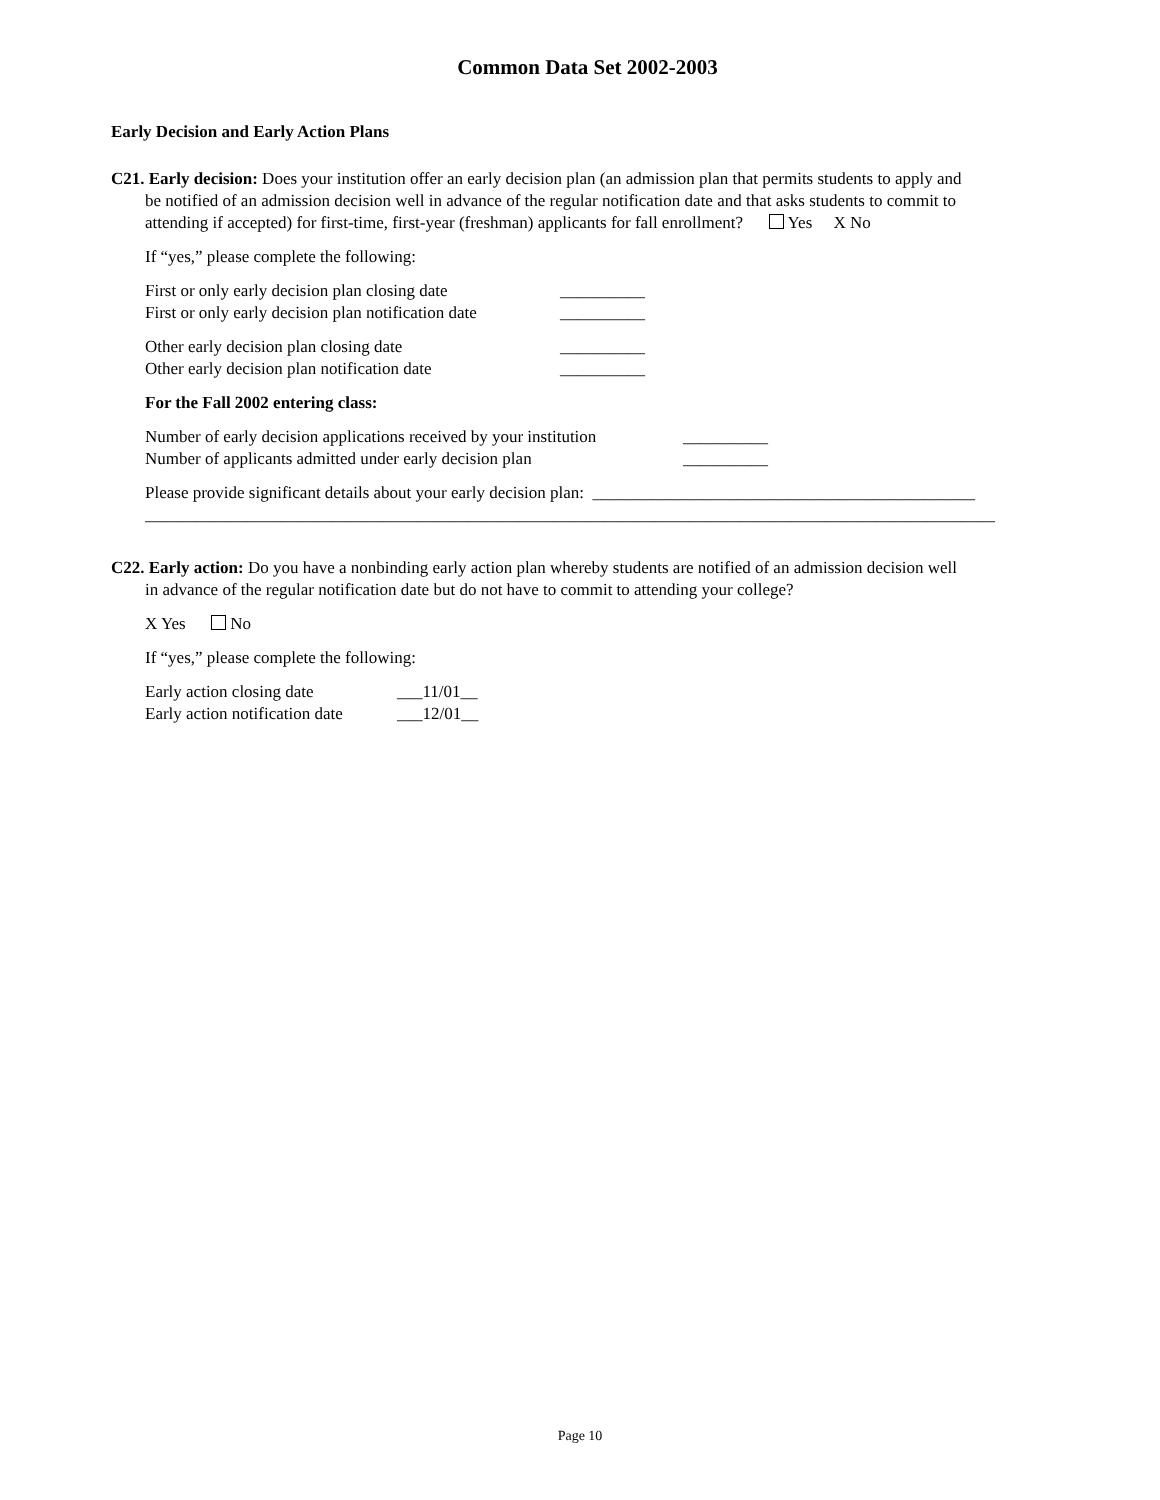Common Data Set 2002-2003
Early Decision and Early Action Plans
C21. Early decision: Does your institution offer an early decision plan (an admission plan that permits students to apply and
be notified of an admission decision well in advance of the regular notification date and that asks students to commit to
attending if accepted) for first-time, first-year (freshman) applicants for fall enrollment? Yes X No
If “yes,” please complete the following:
First or only early decision plan closing date
First or only early decision plan notification date
__________
__________
Other early decision plan closing date
Other early decision plan notification date
__________
__________
For the Fall 2002 entering class:
Number of early decision applications received by your institution
Number of applicants admitted under early decision plan
__________
__________
Please provide significant details about your early decision plan: _____________________________________________
____________________________________________________________________________________________________
C22. Early action: Do you have a nonbinding early action plan whereby students are notified of an admission decision well
in advance of the regular notification date but do not have to commit to attending your college?
X Yes No
If “yes,” please complete the following:
Early action closing date
Early action notification date
___11/01__
___12/01__
Page 10